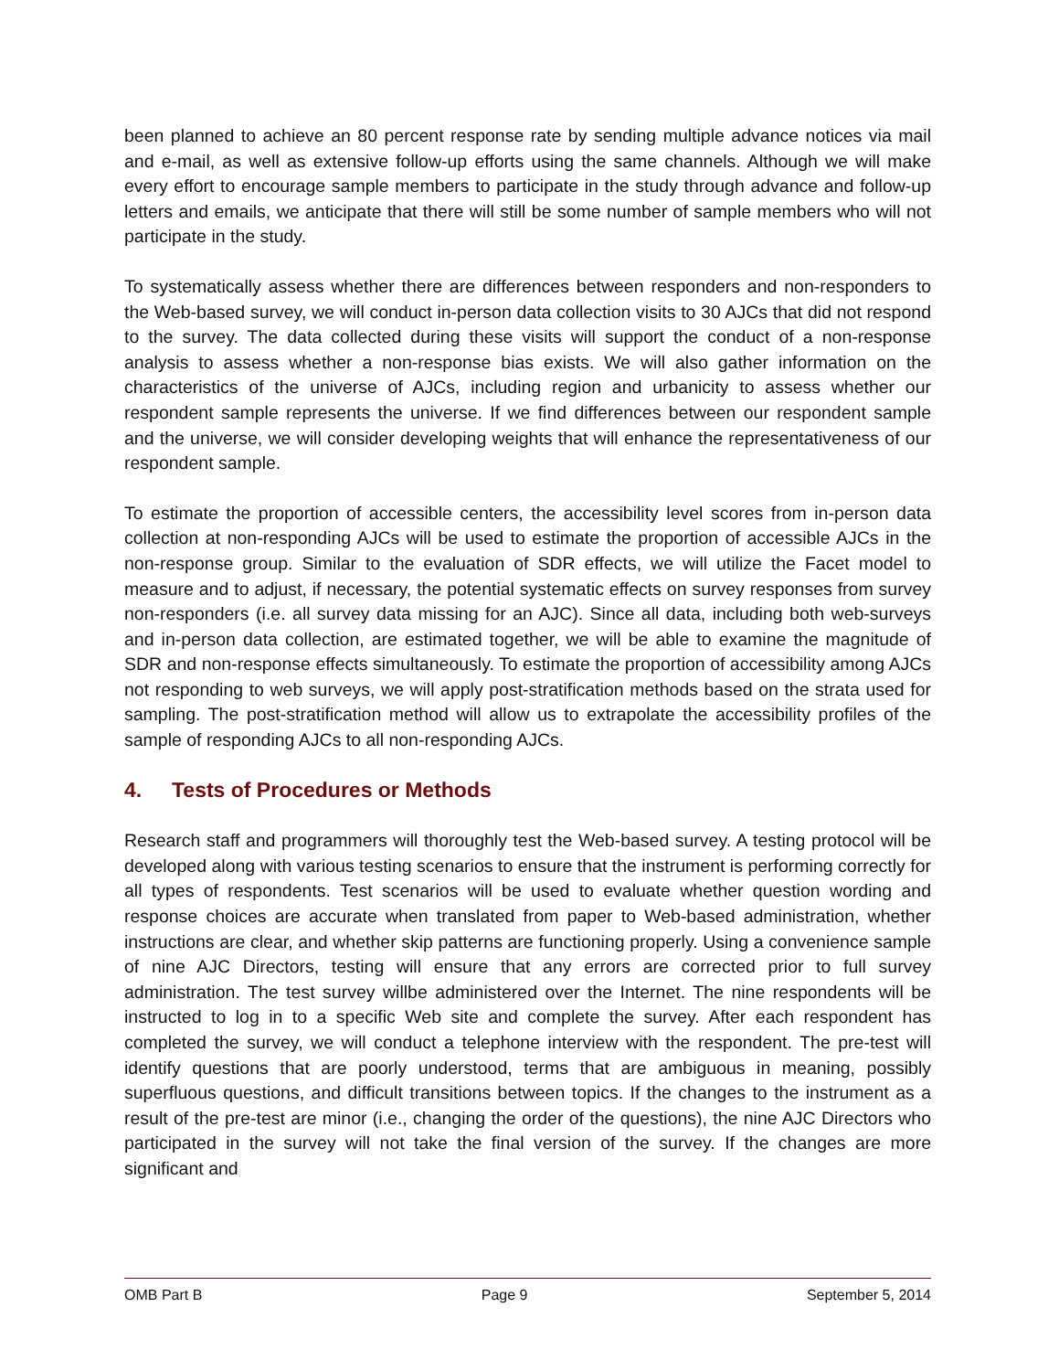been planned to achieve an 80 percent response rate by sending multiple advance notices via mail and e-mail, as well as extensive follow-up efforts using the same channels. Although we will make every effort to encourage sample members to participate in the study through advance and follow-up letters and emails, we anticipate that there will still be some number of sample members who will not participate in the study.
To systematically assess whether there are differences between responders and non-responders to the Web-based survey, we will conduct in-person data collection visits to 30 AJCs that did not respond to the survey. The data collected during these visits will support the conduct of a non-response analysis to assess whether a non-response bias exists. We will also gather information on the characteristics of the universe of AJCs, including region and urbanicity to assess whether our respondent sample represents the universe. If we find differences between our respondent sample and the universe, we will consider developing weights that will enhance the representativeness of our respondent sample.
To estimate the proportion of accessible centers, the accessibility level scores from in-person data collection at non-responding AJCs will be used to estimate the proportion of accessible AJCs in the non-response group. Similar to the evaluation of SDR effects, we will utilize the Facet model to measure and to adjust, if necessary, the potential systematic effects on survey responses from survey non-responders (i.e. all survey data missing for an AJC). Since all data, including both web-surveys and in-person data collection, are estimated together, we will be able to examine the magnitude of SDR and non-response effects simultaneously. To estimate the proportion of accessibility among AJCs not responding to web surveys, we will apply post-stratification methods based on the strata used for sampling. The post-stratification method will allow us to extrapolate the accessibility profiles of the sample of responding AJCs to all non-responding AJCs.
4. Tests of Procedures or Methods
Research staff and programmers will thoroughly test the Web-based survey. A testing protocol will be developed along with various testing scenarios to ensure that the instrument is performing correctly for all types of respondents. Test scenarios will be used to evaluate whether question wording and response choices are accurate when translated from paper to Web-based administration, whether instructions are clear, and whether skip patterns are functioning properly. Using a convenience sample of nine AJC Directors, testing will ensure that any errors are corrected prior to full survey administration. The test survey willbe administered over the Internet. The nine respondents will be instructed to log in to a specific Web site and complete the survey. After each respondent has completed the survey, we will conduct a telephone interview with the respondent. The pre-test will identify questions that are poorly understood, terms that are ambiguous in meaning, possibly superfluous questions, and difficult transitions between topics. If the changes to the instrument as a result of the pre-test are minor (i.e., changing the order of the questions), the nine AJC Directors who participated in the survey will not take the final version of the survey. If the changes are more significant and
OMB Part B Page 9 September 5, 2014